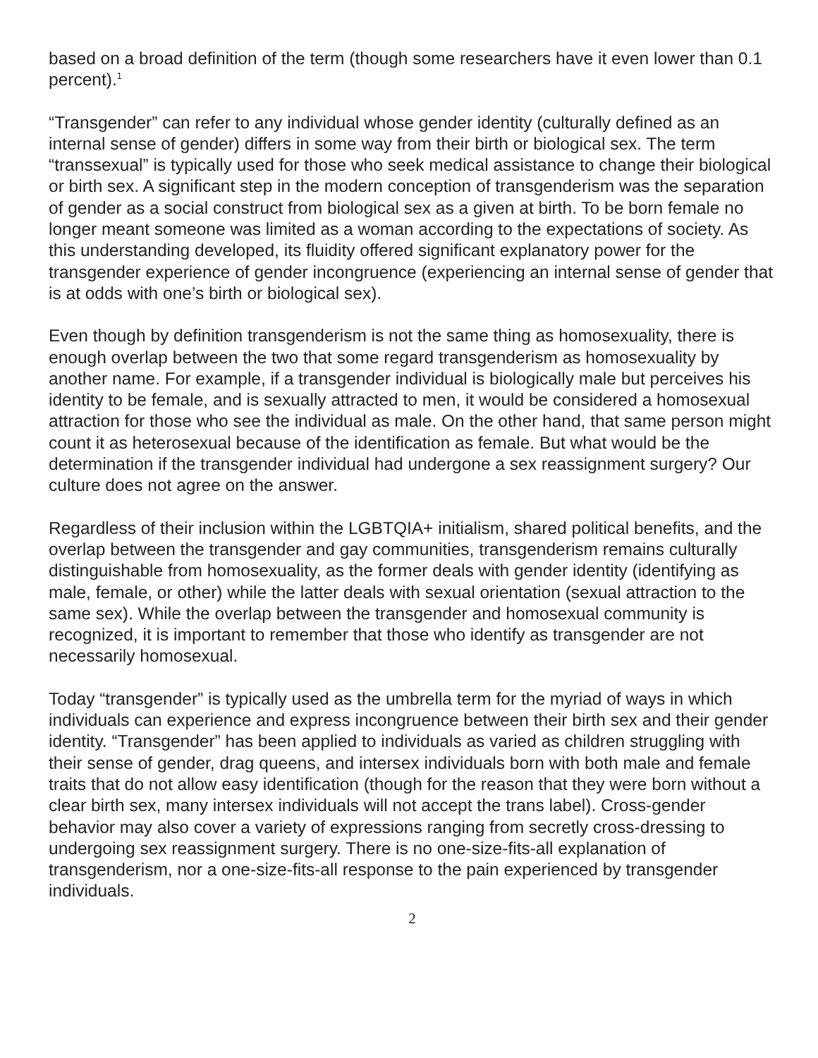based on a broad definition of the term (though some researchers have it even lower than 0.1 percent).<sup>1</sup>
“Transgender” can refer to any individual whose gender identity (culturally defined as an internal sense of gender) differs in some way from their birth or biological sex. The term “transsexual” is typically used for those who seek medical assistance to change their biological or birth sex. A significant step in the modern conception of transgenderism was the separation of gender as a social construct from biological sex as a given at birth. To be born female no longer meant someone was limited as a woman according to the expectations of society. As this understanding developed, its fluidity offered significant explanatory power for the transgender experience of gender incongruence (experiencing an internal sense of gender that is at odds with one’s birth or biological sex).
Even though by definition transgenderism is not the same thing as homosexuality, there is enough overlap between the two that some regard transgenderism as homosexuality by another name. For example, if a transgender individual is biologically male but perceives his identity to be female, and is sexually attracted to men, it would be considered a homosexual attraction for those who see the individual as male. On the other hand, that same person might count it as heterosexual because of the identification as female. But what would be the determination if the transgender individual had undergone a sex reassignment surgery? Our culture does not agree on the answer.
Regardless of their inclusion within the LGBTQIA+ initialism, shared political benefits, and the overlap between the transgender and gay communities, transgenderism remains culturally distinguishable from homosexuality, as the former deals with gender identity (identifying as male, female, or other) while the latter deals with sexual orientation (sexual attraction to the same sex). While the overlap between the transgender and homosexual community is recognized, it is important to remember that those who identify as transgender are not necessarily homosexual.
Today “transgender” is typically used as the umbrella term for the myriad of ways in which individuals can experience and express incongruence between their birth sex and their gender identity. “Transgender” has been applied to individuals as varied as children struggling with their sense of gender, drag queens, and intersex individuals born with both male and female traits that do not allow easy identification (though for the reason that they were born without a clear birth sex, many intersex individuals will not accept the trans label). Cross-gender behavior may also cover a variety of expressions ranging from secretly cross-dressing to undergoing sex reassignment surgery. There is no one-size-fits-all explanation of transgenderism, nor a one-size-fits-all response to the pain experienced by transgender individuals.
2